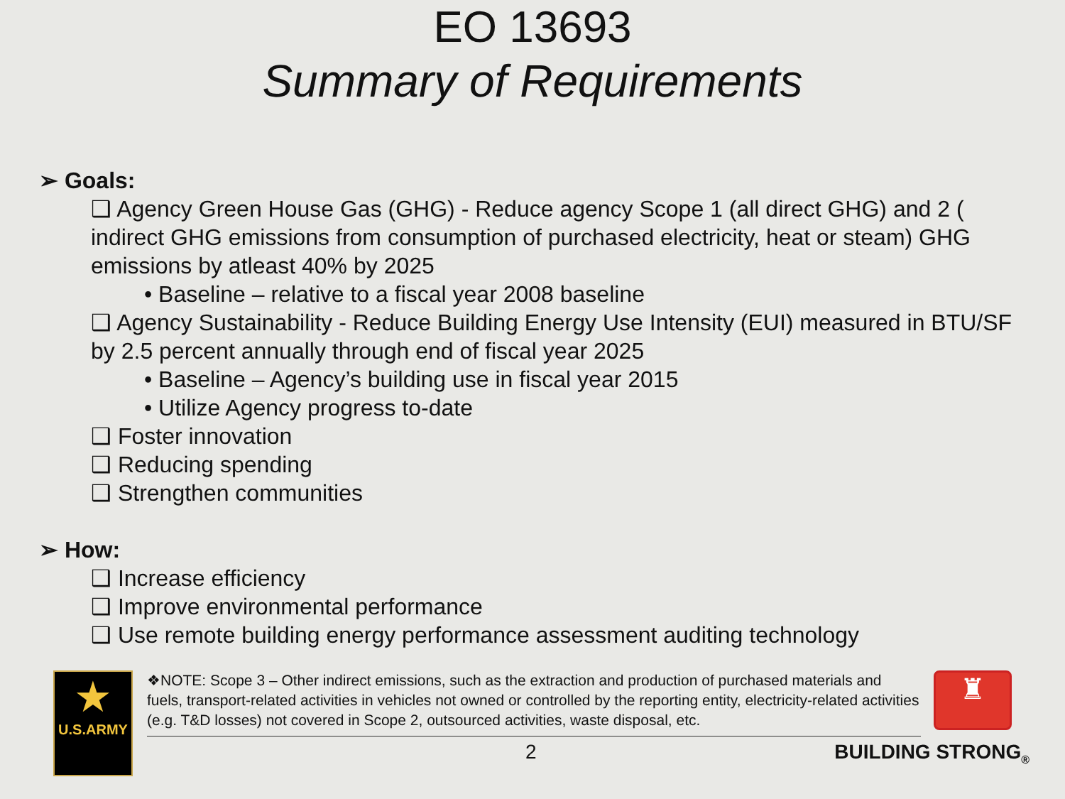EO 13693
Summary of Requirements
➢ Goals:
❑ Agency Green House Gas (GHG) - Reduce agency Scope 1 (all direct GHG) and 2 ( indirect GHG emissions from consumption of purchased electricity, heat or steam) GHG emissions by atleast 40% by 2025
• Baseline – relative to a fiscal year 2008 baseline
❑ Agency Sustainability - Reduce Building Energy Use Intensity (EUI) measured in BTU/SF by 2.5 percent annually through end of fiscal year 2025
• Baseline – Agency’s building use in fiscal year 2015
• Utilize Agency progress to-date
❑ Foster innovation
❑ Reducing spending
❑ Strengthen communities
➢ How:
❑ Increase efficiency
❑ Improve environmental performance
❑ Use remote building energy performance assessment auditing technology
★
U.S.ARMY
❖NOTE: Scope 3 – Other indirect emissions, such as the extraction and production of purchased materials and fuels, transport-related activities in vehicles not owned or controlled by the reporting entity, electricity-related activities (e.g. T&D losses) not covered in Scope 2, outsourced activities, waste disposal, etc.
♜
2 BUILDING STRONG<sub>®</sub>